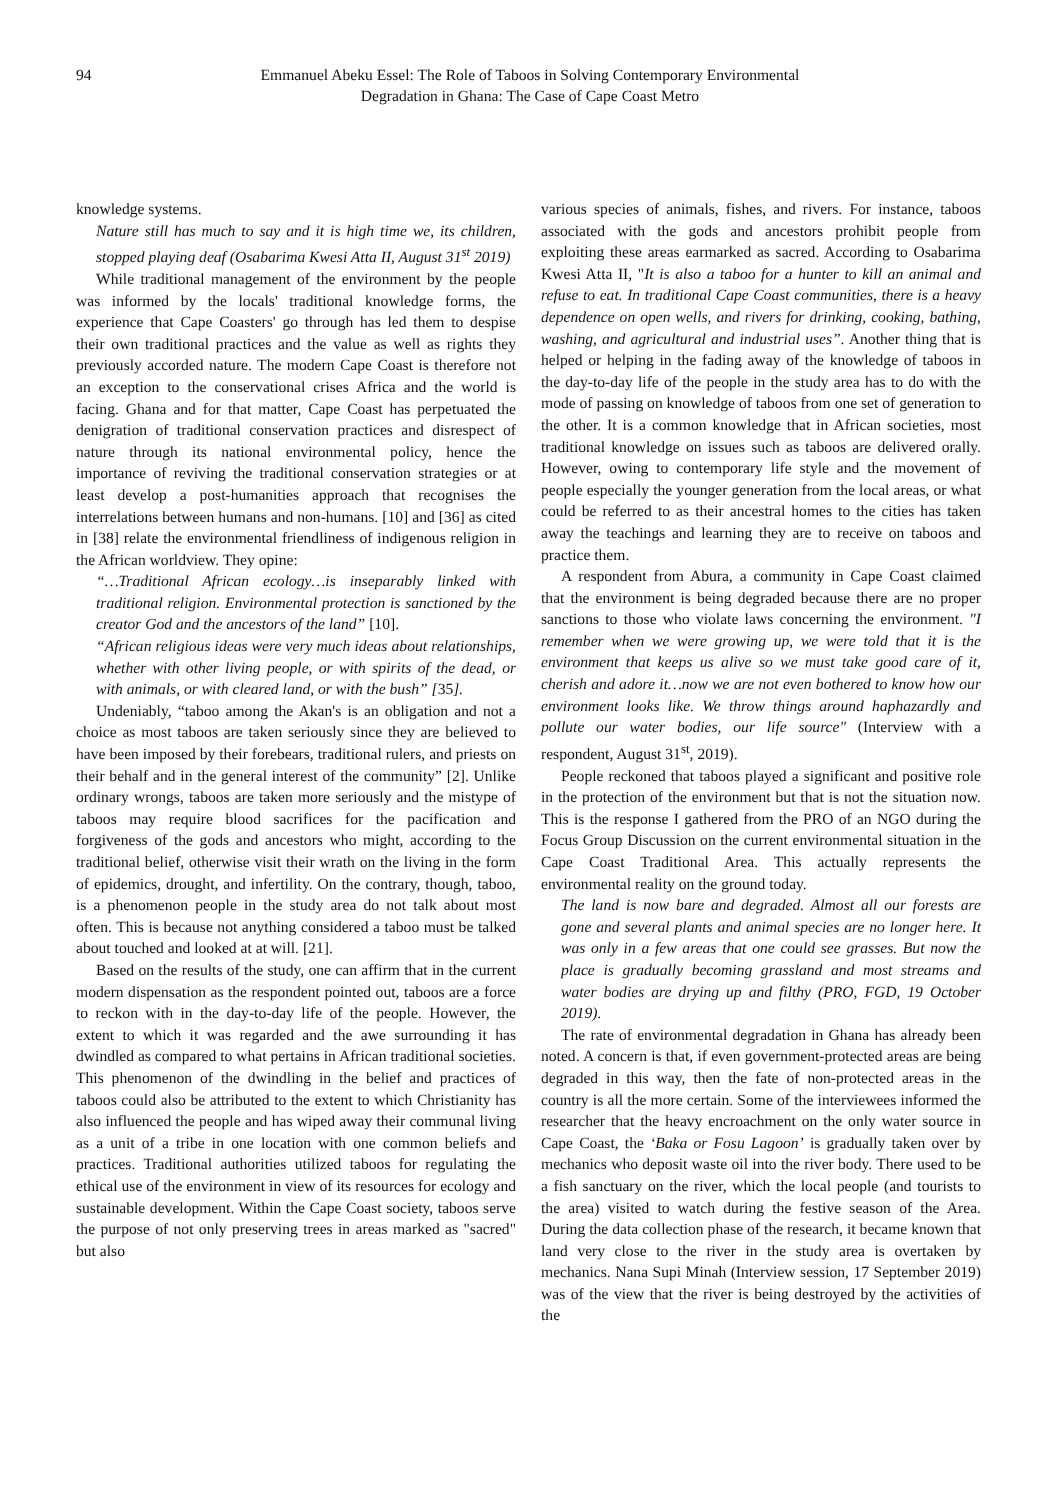94 Emmanuel Abeku Essel: The Role of Taboos in Solving Contemporary Environmental
Degradation in Ghana: The Case of Cape Coast Metro
knowledge systems.
Nature still has much to say and it is high time we, its children, stopped playing deaf (Osabarima Kwesi Atta II, August 31<sup>st</sup> 2019)
While traditional management of the environment by the people was informed by the locals' traditional knowledge forms, the experience that Cape Coasters' go through has led them to despise their own traditional practices and the value as well as rights they previously accorded nature. The modern Cape Coast is therefore not an exception to the conservational crises Africa and the world is facing. Ghana and for that matter, Cape Coast has perpetuated the denigration of traditional conservation practices and disrespect of nature through its national environmental policy, hence the importance of reviving the traditional conservation strategies or at least develop a post-humanities approach that recognises the interrelations between humans and non-humans. [10] and [36] as cited in [38] relate the environmental friendliness of indigenous religion in the African worldview. They opine:
“…Traditional African ecology…is inseparably linked with traditional religion. Environmental protection is sanctioned by the creator God and the ancestors of the land” [10].
“African religious ideas were very much ideas about relationships, whether with other living people, or with spirits of the dead, or with animals, or with cleared land, or with the bush” [35].
Undeniably, “taboo among the Akan's is an obligation and not a choice as most taboos are taken seriously since they are believed to have been imposed by their forebears, traditional rulers, and priests on their behalf and in the general interest of the community” [2]. Unlike ordinary wrongs, taboos are taken more seriously and the mistype of taboos may require blood sacrifices for the pacification and forgiveness of the gods and ancestors who might, according to the traditional belief, otherwise visit their wrath on the living in the form of epidemics, drought, and infertility. On the contrary, though, taboo, is a phenomenon people in the study area do not talk about most often. This is because not anything considered a taboo must be talked about touched and looked at at will. [21].
Based on the results of the study, one can affirm that in the current modern dispensation as the respondent pointed out, taboos are a force to reckon with in the day-to-day life of the people. However, the extent to which it was regarded and the awe surrounding it has dwindled as compared to what pertains in African traditional societies. This phenomenon of the dwindling in the belief and practices of taboos could also be attributed to the extent to which Christianity has also influenced the people and has wiped away their communal living as a unit of a tribe in one location with one common beliefs and practices. Traditional authorities utilized taboos for regulating the ethical use of the environment in view of its resources for ecology and sustainable development. Within the Cape Coast society, taboos serve the purpose of not only preserving trees in areas marked as "sacred" but also
various species of animals, fishes, and rivers. For instance, taboos associated with the gods and ancestors prohibit people from exploiting these areas earmarked as sacred. According to Osabarima Kwesi Atta II, "It is also a taboo for a hunter to kill an animal and refuse to eat. In traditional Cape Coast communities, there is a heavy dependence on open wells, and rivers for drinking, cooking, bathing, washing, and agricultural and industrial uses”. Another thing that is helped or helping in the fading away of the knowledge of taboos in the day-to-day life of the people in the study area has to do with the mode of passing on knowledge of taboos from one set of generation to the other. It is a common knowledge that in African societies, most traditional knowledge on issues such as taboos are delivered orally. However, owing to contemporary life style and the movement of people especially the younger generation from the local areas, or what could be referred to as their ancestral homes to the cities has taken away the teachings and learning they are to receive on taboos and practice them.
A respondent from Abura, a community in Cape Coast claimed that the environment is being degraded because there are no proper sanctions to those who violate laws concerning the environment. "I remember when we were growing up, we were told that it is the environment that keeps us alive so we must take good care of it, cherish and adore it…now we are not even bothered to know how our environment looks like. We throw things around haphazardly and pollute our water bodies, our life source" (Interview with a respondent, August 31<sup>st</sup>, 2019).
People reckoned that taboos played a significant and positive role in the protection of the environment but that is not the situation now. This is the response I gathered from the PRO of an NGO during the Focus Group Discussion on the current environmental situation in the Cape Coast Traditional Area. This actually represents the environmental reality on the ground today.
The land is now bare and degraded. Almost all our forests are gone and several plants and animal species are no longer here. It was only in a few areas that one could see grasses. But now the place is gradually becoming grassland and most streams and water bodies are drying up and filthy (PRO, FGD, 19 October 2019).
The rate of environmental degradation in Ghana has already been noted. A concern is that, if even government-protected areas are being degraded in this way, then the fate of non-protected areas in the country is all the more certain. Some of the interviewees informed the researcher that the heavy encroachment on the only water source in Cape Coast, the ‘Baka or Fosu Lagoon’ is gradually taken over by mechanics who deposit waste oil into the river body. There used to be a fish sanctuary on the river, which the local people (and tourists to the area) visited to watch during the festive season of the Area. During the data collection phase of the research, it became known that land very close to the river in the study area is overtaken by mechanics. Nana Supi Minah (Interview session, 17 September 2019) was of the view that the river is being destroyed by the activities of the